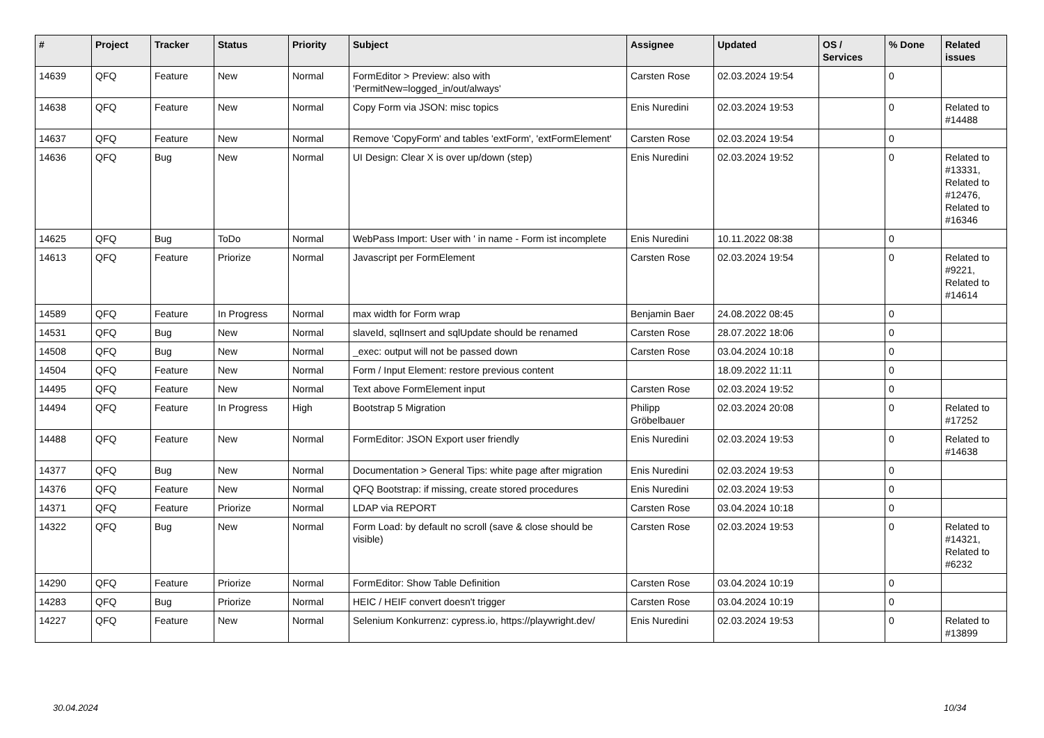| # | Project | Tracker | Status | Priority | Subject | Assignee | Updated | OS / Services | % Done | Related issues |
| --- | --- | --- | --- | --- | --- | --- | --- | --- | --- | --- |
| 14639 | QFQ | Feature | New | Normal | FormEditor > Preview: also with 'PermitNew=logged_in/out/always' | Carsten Rose | 02.03.2024 19:54 | | 0 | |
| 14638 | QFQ | Feature | New | Normal | Copy Form via JSON: misc topics | Enis Nuredini | 02.03.2024 19:53 | | 0 | Related to #14488 |
| 14637 | QFQ | Feature | New | Normal | Remove 'CopyForm' and tables 'extForm', 'extFormElement' | Carsten Rose | 02.03.2024 19:54 | | 0 | |
| 14636 | QFQ | Bug | New | Normal | UI Design: Clear X is over up/down (step) | Enis Nuredini | 02.03.2024 19:52 | | 0 | Related to #13331, Related to #12476, Related to #16346 |
| 14625 | QFQ | Bug | ToDo | Normal | WebPass Import: User with ' in name - Form ist incomplete | Enis Nuredini | 10.11.2022 08:38 | | 0 | |
| 14613 | QFQ | Feature | Priorize | Normal | Javascript per FormElement | Carsten Rose | 02.03.2024 19:54 | | 0 | Related to #9221, Related to #14614 |
| 14589 | QFQ | Feature | In Progress | Normal | max width for Form wrap | Benjamin Baer | 24.08.2022 08:45 | | 0 | |
| 14531 | QFQ | Bug | New | Normal | slaveId, sqlInsert and sqlUpdate should be renamed | Carsten Rose | 28.07.2022 18:06 | | 0 | |
| 14508 | QFQ | Bug | New | Normal | _exec: output will not be passed down | Carsten Rose | 03.04.2024 10:18 | | 0 | |
| 14504 | QFQ | Feature | New | Normal | Form / Input Element: restore previous content | | 18.09.2022 11:11 | | 0 | |
| 14495 | QFQ | Feature | New | Normal | Text above FormElement input | Carsten Rose | 02.03.2024 19:52 | | 0 | |
| 14494 | QFQ | Feature | In Progress | High | Bootstrap 5 Migration | Philipp Gröbelbauer | 02.03.2024 20:08 | | 0 | Related to #17252 |
| 14488 | QFQ | Feature | New | Normal | FormEditor: JSON Export user friendly | Enis Nuredini | 02.03.2024 19:53 | | 0 | Related to #14638 |
| 14377 | QFQ | Bug | New | Normal | Documentation > General Tips: white page after migration | Enis Nuredini | 02.03.2024 19:53 | | 0 | |
| 14376 | QFQ | Feature | New | Normal | QFQ Bootstrap: if missing, create stored procedures | Enis Nuredini | 02.03.2024 19:53 | | 0 | |
| 14371 | QFQ | Feature | Priorize | Normal | LDAP via REPORT | Carsten Rose | 03.04.2024 10:18 | | 0 | |
| 14322 | QFQ | Bug | New | Normal | Form Load: by default no scroll (save & close should be visible) | Carsten Rose | 02.03.2024 19:53 | | 0 | Related to #14321, Related to #6232 |
| 14290 | QFQ | Feature | Priorize | Normal | FormEditor: Show Table Definition | Carsten Rose | 03.04.2024 10:19 | | 0 | |
| 14283 | QFQ | Bug | Priorize | Normal | HEIC / HEIF convert doesn't trigger | Carsten Rose | 03.04.2024 10:19 | | 0 | |
| 14227 | QFQ | Feature | New | Normal | Selenium Konkurrenz: cypress.io, https://playwright.dev/ | Enis Nuredini | 02.03.2024 19:53 | | 0 | Related to #13899 |
30.04.2024 10/34